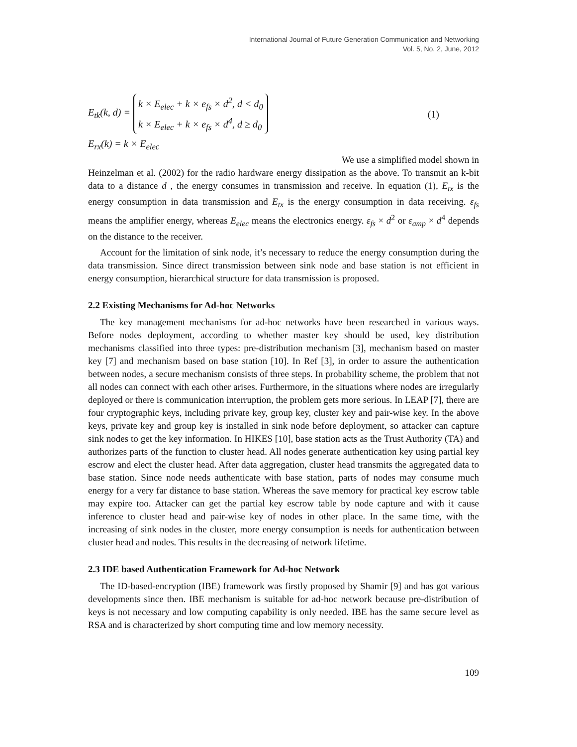International Journal of Future Generation Communication and Networking
Vol. 5, No. 2, June, 2012
E<sub>tk</sub>(k, d) = k × E<sub>elec</sub> + k × e<sub>fs</sub> × d<sup>2</sup>, d < d<sub>0</sub>
k × E<sub>elec</sub> + k × e<sub>fs</sub> × d<sup>4</sup>, d ≥ d<sub>0</sub> (1)
E<sub>rx</sub>(k) = k × E<sub>elec</sub>
We use a simplified model shown in
Heinzelman et al. (2002) for the radio hardware energy dissipation as the above. To transmit an k-bit data to a distance d , the energy consumes in transmission and receive. In equation (1), E<sub>tx</sub> is the energy consumption in data transmission and E<sub>tx</sub> is the energy consumption in data receiving. ε<sub>fs</sub> means the amplifier energy, whereas E<sub>elec</sub> means the electronics energy. ε<sub>fs</sub> × d<sup>2</sup> or ε<sub>amp</sub> × d<sup>4</sup> depends on the distance to the receiver.
Account for the limitation of sink node, it’s necessary to reduce the energy consumption during the data transmission. Since direct transmission between sink node and base station is not efficient in energy consumption, hierarchical structure for data transmission is proposed.
2.2 Existing Mechanisms for Ad-hoc Networks
The key management mechanisms for ad-hoc networks have been researched in various ways. Before nodes deployment, according to whether master key should be used, key distribution mechanisms classified into three types: pre-distribution mechanism [3], mechanism based on master key [7] and mechanism based on base station [10]. In Ref [3], in order to assure the authentication between nodes, a secure mechanism consists of three steps. In probability scheme, the problem that not all nodes can connect with each other arises. Furthermore, in the situations where nodes are irregularly deployed or there is communication interruption, the problem gets more serious. In LEAP [7], there are four cryptographic keys, including private key, group key, cluster key and pair-wise key. In the above keys, private key and group key is installed in sink node before deployment, so attacker can capture sink nodes to get the key information. In HIKES [10], base station acts as the Trust Authority (TA) and authorizes parts of the function to cluster head. All nodes generate authentication key using partial key escrow and elect the cluster head. After data aggregation, cluster head transmits the aggregated data to base station. Since node needs authenticate with base station, parts of nodes may consume much energy for a very far distance to base station. Whereas the save memory for practical key escrow table may expire too. Attacker can get the partial key escrow table by node capture and with it cause inference to cluster head and pair-wise key of nodes in other place. In the same time, with the increasing of sink nodes in the cluster, more energy consumption is needs for authentication between cluster head and nodes. This results in the decreasing of network lifetime.
2.3 IDE based Authentication Framework for Ad-hoc Network
The ID-based-encryption (IBE) framework was firstly proposed by Shamir [9] and has got various developments since then. IBE mechanism is suitable for ad-hoc network because pre-distribution of keys is not necessary and low computing capability is only needed. IBE has the same secure level as RSA and is characterized by short computing time and low memory necessity.
109